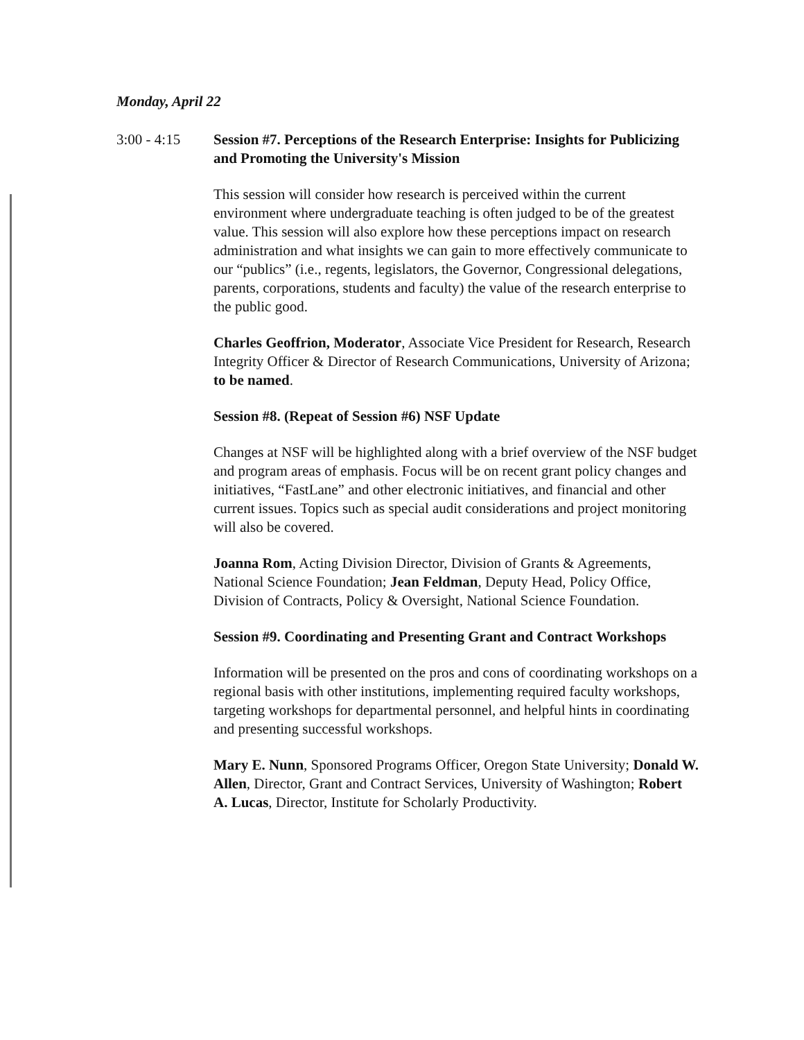Monday, April 22
3:00 - 4:15 Session #7. Perceptions of the Research Enterprise: Insights for Publicizing and Promoting the University's Mission
This session will consider how research is perceived within the current environment where undergraduate teaching is often judged to be of the greatest value. This session will also explore how these perceptions impact on research administration and what insights we can gain to more effectively communicate to our “publics” (i.e., regents, legislators, the Governor, Congressional delegations, parents, corporations, students and faculty) the value of the research enterprise to the public good.
Charles Geoffrion, Moderator, Associate Vice President for Research, Research Integrity Officer & Director of Research Communications, University of Arizona; to be named.
Session #8. (Repeat of Session #6) NSF Update
Changes at NSF will be highlighted along with a brief overview of the NSF budget and program areas of emphasis. Focus will be on recent grant policy changes and initiatives, “FastLane” and other electronic initiatives, and financial and other current issues. Topics such as special audit considerations and project monitoring will also be covered.
Joanna Rom, Acting Division Director, Division of Grants & Agreements, National Science Foundation; Jean Feldman, Deputy Head, Policy Office, Division of Contracts, Policy & Oversight, National Science Foundation.
Session #9. Coordinating and Presenting Grant and Contract Workshops
Information will be presented on the pros and cons of coordinating workshops on a regional basis with other institutions, implementing required faculty workshops, targeting workshops for departmental personnel, and helpful hints in coordinating and presenting successful workshops.
Mary E. Nunn, Sponsored Programs Officer, Oregon State University; Donald W. Allen, Director, Grant and Contract Services, University of Washington; Robert A. Lucas, Director, Institute for Scholarly Productivity.